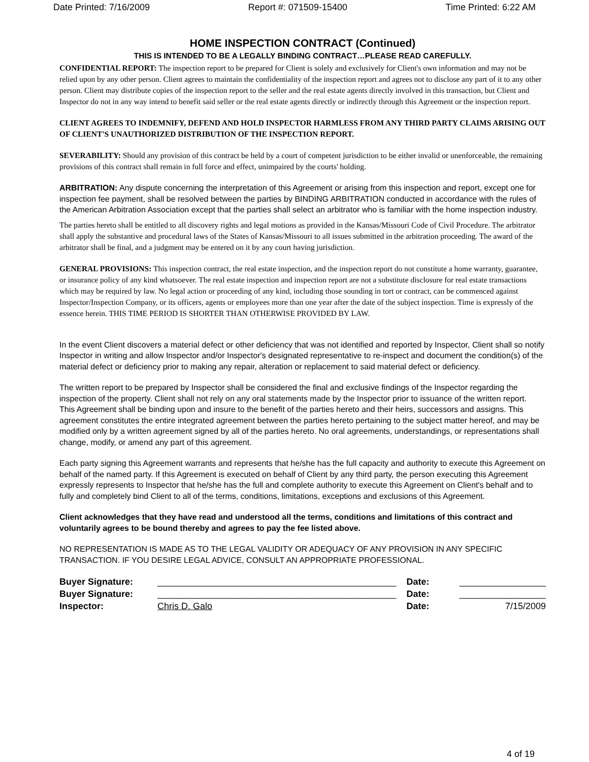Date Printed: 7/16/2009 Report #: 071509-15400 Time Printed: 6:22 AM
HOME INSPECTION CONTRACT (Continued)
THIS IS INTENDED TO BE A LEGALLY BINDING CONTRACT…PLEASE READ CAREFULLY.
CONFIDENTIAL REPORT: The inspection report to be prepared for Client is solely and exclusively for Client's own information and may not be relied upon by any other person. Client agrees to maintain the confidentiality of the inspection report and agrees not to disclose any part of it to any other person. Client may distribute copies of the inspection report to the seller and the real estate agents directly involved in this transaction, but Client and Inspector do not in any way intend to benefit said seller or the real estate agents directly or indirectly through this Agreement or the inspection report.
CLIENT AGREES TO INDEMNIFY, DEFEND AND HOLD INSPECTOR HARMLESS FROM ANY THIRD PARTY CLAIMS ARISING OUT OF CLIENT'S UNAUTHORIZED DISTRIBUTION OF THE INSPECTION REPORT.
SEVERABILITY: Should any provision of this contract be held by a court of competent jurisdiction to be either invalid or unenforceable, the remaining provisions of this contract shall remain in full force and effect, unimpaired by the courts' holding.
ARBITRATION: Any dispute concerning the interpretation of this Agreement or arising from this inspection and report, except one for inspection fee payment, shall be resolved between the parties by BINDING ARBITRATION conducted in accordance with the rules of the American Arbitration Association except that the parties shall select an arbitrator who is familiar with the home inspection industry.
The parties hereto shall be entitled to all discovery rights and legal motions as provided in the Kansas/Missouri Code of Civil Procedure. The arbitrator shall apply the substantive and procedural laws of the States of Kansas/Missouri to all issues submitted in the arbitration proceeding. The award of the arbitrator shall be final, and a judgment may be entered on it by any court having jurisdiction.
GENERAL PROVISIONS: This inspection contract, the real estate inspection, and the inspection report do not constitute a home warranty, guarantee, or insurance policy of any kind whatsoever. The real estate inspection and inspection report are not a substitute disclosure for real estate transactions which may be required by law. No legal action or proceeding of any kind, including those sounding in tort or contract, can be commenced against Inspector/Inspection Company, or its officers, agents or employees more than one year after the date of the subject inspection. Time is expressly of the essence herein. THIS TIME PERIOD IS SHORTER THAN OTHERWISE PROVIDED BY LAW.
In the event Client discovers a material defect or other deficiency that was not identified and reported by Inspector, Client shall so notify Inspector in writing and allow Inspector and/or Inspector's designated representative to re-inspect and document the condition(s) of the material defect or deficiency prior to making any repair, alteration or replacement to said material defect or deficiency.
The written report to be prepared by Inspector shall be considered the final and exclusive findings of the Inspector regarding the inspection of the property. Client shall not rely on any oral statements made by the Inspector prior to issuance of the written report.
This Agreement shall be binding upon and insure to the benefit of the parties hereto and their heirs, successors and assigns. This agreement constitutes the entire integrated agreement between the parties hereto pertaining to the subject matter hereof, and may be modified only by a written agreement signed by all of the parties hereto. No oral agreements, understandings, or representations shall change, modify, or amend any part of this agreement.
Each party signing this Agreement warrants and represents that he/she has the full capacity and authority to execute this Agreement on behalf of the named party. If this Agreement is executed on behalf of Client by any third party, the person executing this Agreement expressly represents to Inspector that he/she has the full and complete authority to execute this Agreement on Client's behalf and to fully and completely bind Client to all of the terms, conditions, limitations, exceptions and exclusions of this Agreement.
Client acknowledges that they have read and understood all the terms, conditions and limitations of this contract and voluntarily agrees to be bound thereby and agrees to pay the fee listed above.
NO REPRESENTATION IS MADE AS TO THE LEGAL VALIDITY OR ADEQUACY OF ANY PROVISION IN ANY SPECIFIC TRANSACTION. IF YOU DESIRE LEGAL ADVICE, CONSULT AN APPROPRIATE PROFESSIONAL.
| Buyer Signature: | _______________________________________________ | Date: | _________________ |
| Buyer Signature: | _______________________________________________ | Date: | _________________ |
| Inspector: | Chris D. Galo | Date: | 7/15/2009 |
4 of 19